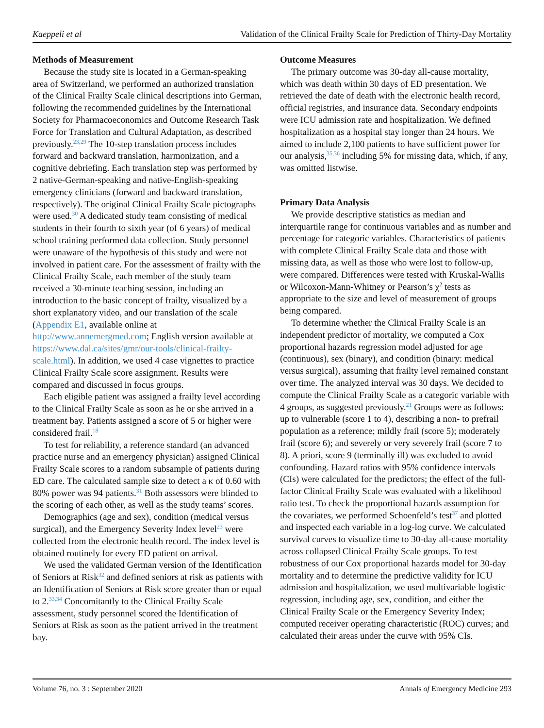Kaeppeli et al Validation of the Clinical Frailty Scale for Prediction of Thirty-Day Mortality
Methods of Measurement
Because the study site is located in a German-speaking area of Switzerland, we performed an authorized translation of the Clinical Frailty Scale clinical descriptions into German, following the recommended guidelines by the International Society for Pharmacoeconomics and Outcome Research Task Force for Translation and Cultural Adaptation, as described previously.<sup>23,29</sup> The 10-step translation process includes forward and backward translation, harmonization, and a cognitive debriefing. Each translation step was performed by 2 native-German-speaking and native-English-speaking emergency clinicians (forward and backward translation, respectively). The original Clinical Frailty Scale pictographs were used.<sup>30</sup> A dedicated study team consisting of medical students in their fourth to sixth year (of 6 years) of medical school training performed data collection. Study personnel were unaware of the hypothesis of this study and were not involved in patient care. For the assessment of frailty with the Clinical Frailty Scale, each member of the study team received a 30-minute teaching session, including an introduction to the basic concept of frailty, visualized by a short explanatory video, and our translation of the scale (Appendix E1, available online at http://www.annemergmed.com; English version available at https://www.dal.ca/sites/gmr/our-tools/clinical-frailty-scale.html). In addition, we used 4 case vignettes to practice Clinical Frailty Scale score assignment. Results were compared and discussed in focus groups.
Each eligible patient was assigned a frailty level according to the Clinical Frailty Scale as soon as he or she arrived in a treatment bay. Patients assigned a score of 5 or higher were considered frail.<sup>18</sup>
To test for reliability, a reference standard (an advanced practice nurse and an emergency physician) assigned Clinical Frailty Scale scores to a random subsample of patients during ED care. The calculated sample size to detect a κ of 0.60 with 80% power was 94 patients.<sup>31</sup> Both assessors were blinded to the scoring of each other, as well as the study teams’ scores.
Demographics (age and sex), condition (medical versus surgical), and the Emergency Severity Index level<sup>23</sup> were collected from the electronic health record. The index level is obtained routinely for every ED patient on arrival.
We used the validated German version of the Identification of Seniors at Risk<sup>32</sup> and defined seniors at risk as patients with an Identification of Seniors at Risk score greater than or equal to 2.<sup>33,34</sup> Concomitantly to the Clinical Frailty Scale assessment, study personnel scored the Identification of Seniors at Risk as soon as the patient arrived in the treatment bay.
Outcome Measures
The primary outcome was 30-day all-cause mortality, which was death within 30 days of ED presentation. We retrieved the date of death with the electronic health record, official registries, and insurance data. Secondary endpoints were ICU admission rate and hospitalization. We defined hospitalization as a hospital stay longer than 24 hours. We aimed to include 2,100 patients to have sufficient power for our analysis,<sup>35,36</sup> including 5% for missing data, which, if any, was omitted listwise.
Primary Data Analysis
We provide descriptive statistics as median and interquartile range for continuous variables and as number and percentage for categoric variables. Characteristics of patients with complete Clinical Frailty Scale data and those with missing data, as well as those who were lost to follow-up, were compared. Differences were tested with Kruskal-Wallis or Wilcoxon-Mann-Whitney or Pearson’s χ<sup>2</sup> tests as appropriate to the size and level of measurement of groups being compared.
To determine whether the Clinical Frailty Scale is an independent predictor of mortality, we computed a Cox proportional hazards regression model adjusted for age (continuous), sex (binary), and condition (binary: medical versus surgical), assuming that frailty level remained constant over time. The analyzed interval was 30 days. We decided to compute the Clinical Frailty Scale as a categoric variable with 4 groups, as suggested previously.<sup>21</sup> Groups were as follows: up to vulnerable (score 1 to 4), describing a non- to prefrail population as a reference; mildly frail (score 5); moderately frail (score 6); and severely or very severely frail (score 7 to 8). A priori, score 9 (terminally ill) was excluded to avoid confounding. Hazard ratios with 95% confidence intervals (CIs) were calculated for the predictors; the effect of the full-factor Clinical Frailty Scale was evaluated with a likelihood ratio test. To check the proportional hazards assumption for the covariates, we performed Schoenfeld’s test<sup>37</sup> and plotted and inspected each variable in a log-log curve. We calculated survival curves to visualize time to 30-day all-cause mortality across collapsed Clinical Frailty Scale groups. To test robustness of our Cox proportional hazards model for 30-day mortality and to determine the predictive validity for ICU admission and hospitalization, we used multivariable logistic regression, including age, sex, condition, and either the Clinical Frailty Scale or the Emergency Severity Index; computed receiver operating characteristic (ROC) curves; and calculated their areas under the curve with 95% CIs.
Volume 76, no. 3 : September 2020 Annals of Emergency Medicine 293